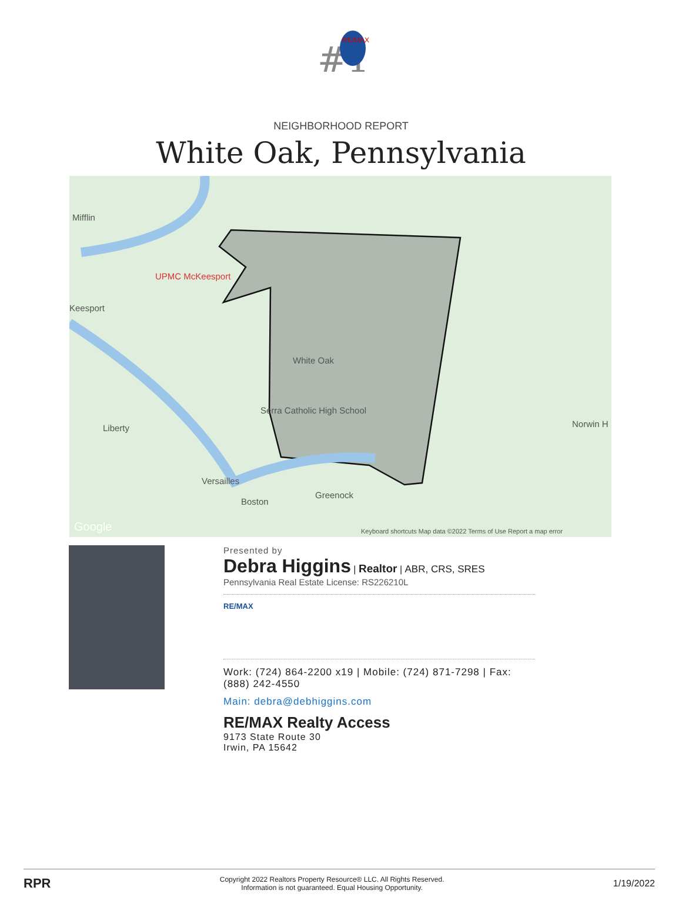#1
RE/MAX
NEIGHBORHOOD REPORT
White Oak, Pennsylvania
Mifflin
UPMC McKeesport
Keesport
White Oak
Serra Catholic High School
Liberty
Versailles
Boston
Greenock
Norwin H
Google Keyboard shortcuts Map data ©2022 Terms of Use Report a map error
Presented by
Debra Higgins | Realtor | ABR, CRS, SRES
Pennsylvania Real Estate License: RS226210L
RE/MAX
Work: (724) 864-2200 x19 | Mobile: (724) 871-7298 | Fax: (888) 242-4550
Main: debra@debhiggins.com
RE/MAX Realty Access
9173 State Route 30
Irwin, PA 15642
RPR
Copyright 2022 Realtors Property Resource® LLC. All Rights Reserved.
Information is not guaranteed. Equal Housing Opportunity.
1/19/2022